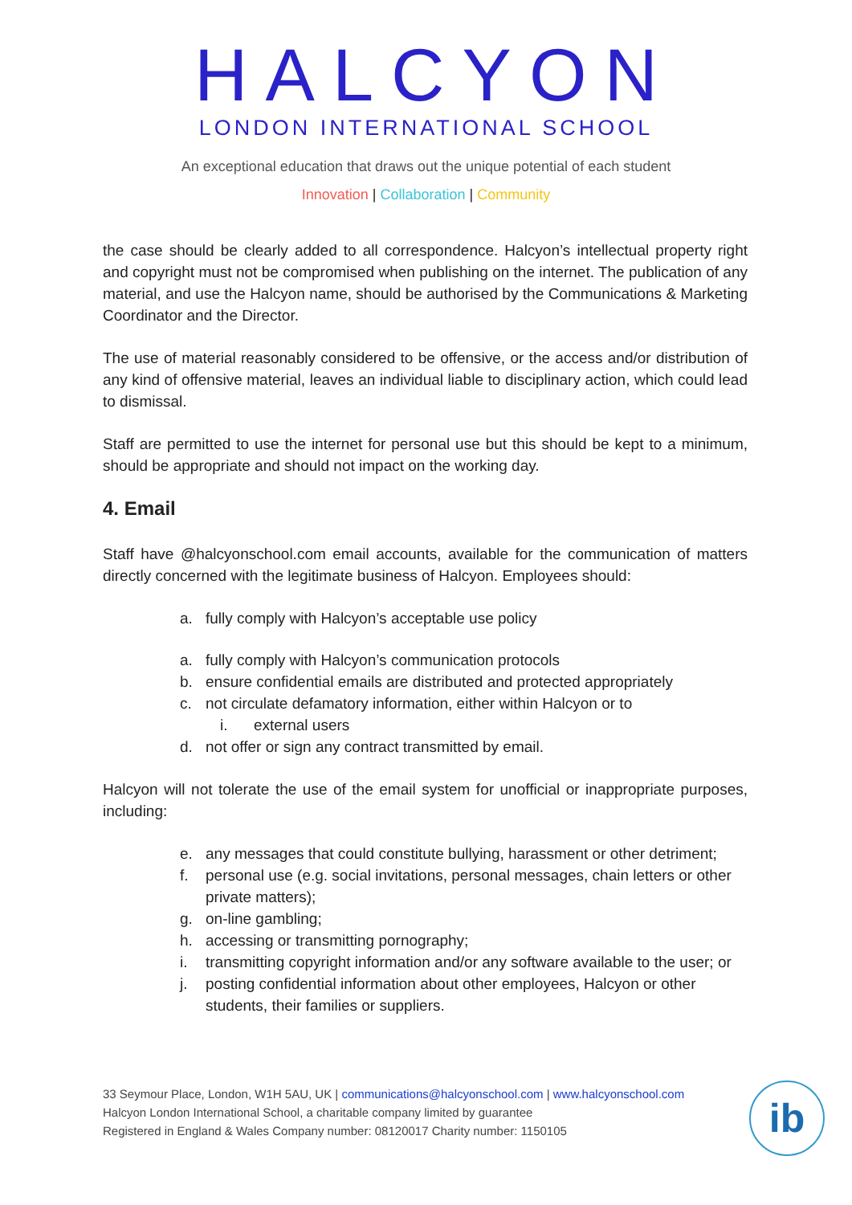HALCYON
LONDON INTERNATIONAL SCHOOL
An exceptional education that draws out the unique potential of each student
Innovation | Collaboration | Community
the case should be clearly added to all correspondence. Halcyon’s intellectual property right and copyright must not be compromised when publishing on the internet. The publication of any material, and use the Halcyon name, should be authorised by the Communications & Marketing Coordinator and the Director.
The use of material reasonably considered to be offensive, or the access and/or distribution of any kind of offensive material, leaves an individual liable to disciplinary action, which could lead to dismissal.
Staff are permitted to use the internet for personal use but this should be kept to a minimum, should be appropriate and should not impact on the working day.
4. Email
Staff have @halcyonschool.com email accounts, available for the communication of matters directly concerned with the legitimate business of Halcyon. Employees should:
a. fully comply with Halcyon’s acceptable use policy
a. fully comply with Halcyon’s communication protocols
b. ensure confidential emails are distributed and protected appropriately
c. not circulate defamatory information, either within Halcyon or to
i. external users
d. not offer or sign any contract transmitted by email.
Halcyon will not tolerate the use of the email system for unofficial or inappropriate purposes, including:
e. any messages that could constitute bullying, harassment or other detriment;
f. personal use (e.g. social invitations, personal messages, chain letters or other private matters);
g. on-line gambling;
h. accessing or transmitting pornography;
i. transmitting copyright information and/or any software available to the user; or
j. posting confidential information about other employees, Halcyon or other students, their families or suppliers.
33 Seymour Place, London, W1H 5AU, UK | communications@halcyonschool.com | www.halcyonschool.com
Halcyon London International School, a charitable company limited by guarantee
Registered in England & Wales Company number: 08120017 Charity number: 1150105
ib